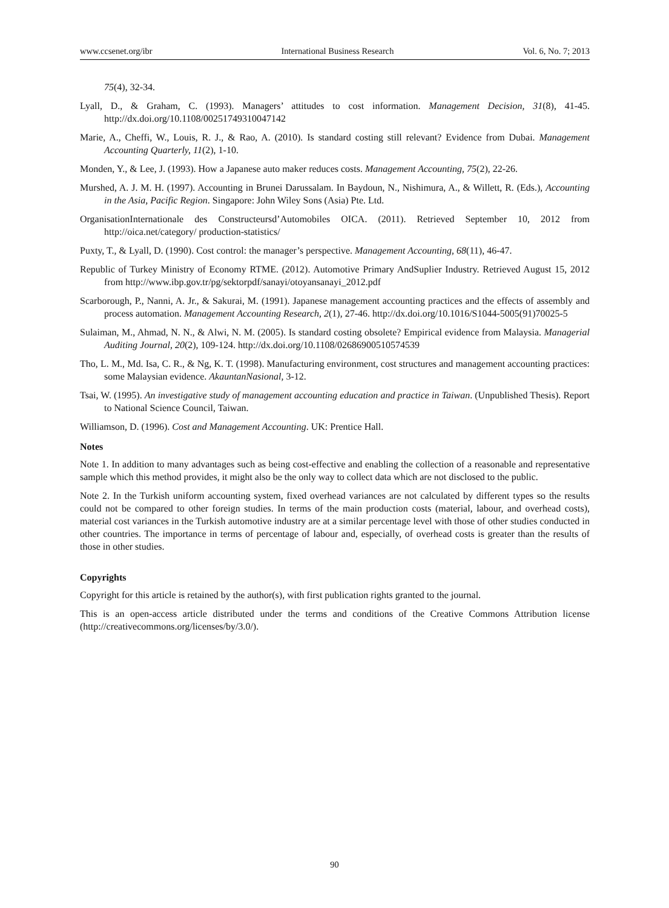www.ccsenet.org/ibr International Business Research Vol. 6, No. 7; 2013
75(4), 32-34.
Lyall, D., & Graham, C. (1993). Managers’ attitudes to cost information. Management Decision, 31(8), 41-45. http://dx.doi.org/10.1108/00251749310047142
Marie, A., Cheffi, W., Louis, R. J., & Rao, A. (2010). Is standard costing still relevant? Evidence from Dubai. Management Accounting Quarterly, 11(2), 1-10.
Monden, Y., & Lee, J. (1993). How a Japanese auto maker reduces costs. Management Accounting, 75(2), 22-26.
Murshed, A. J. M. H. (1997). Accounting in Brunei Darussalam. In Baydoun, N., Nishimura, A., & Willett, R. (Eds.), Accounting in the Asia, Pacific Region. Singapore: John Wiley Sons (Asia) Pte. Ltd.
OrganisationInternationale des Constructeursd’Automobiles OICA. (2011). Retrieved September 10, 2012 from http://oica.net/category/ production-statistics/
Puxty, T., & Lyall, D. (1990). Cost control: the manager’s perspective. Management Accounting, 68(11), 46-47.
Republic of Turkey Ministry of Economy RTME. (2012). Automotive Primary AndSuplier Industry. Retrieved August 15, 2012 from http://www.ibp.gov.tr/pg/sektorpdf/sanayi/otoyansanayi_2012.pdf
Scarborough, P., Nanni, A. Jr., & Sakurai, M. (1991). Japanese management accounting practices and the effects of assembly and process automation. Management Accounting Research, 2(1), 27-46. http://dx.doi.org/10.1016/S1044-5005(91)70025-5
Sulaiman, M., Ahmad, N. N., & Alwi, N. M. (2005). Is standard costing obsolete? Empirical evidence from Malaysia. Managerial Auditing Journal, 20(2), 109-124. http://dx.doi.org/10.1108/02686900510574539
Tho, L. M., Md. Isa, C. R., & Ng, K. T. (1998). Manufacturing environment, cost structures and management accounting practices: some Malaysian evidence. AkauntanNasional, 3-12.
Tsai, W. (1995). An investigative study of management accounting education and practice in Taiwan. (Unpublished Thesis). Report to National Science Council, Taiwan.
Williamson, D. (1996). Cost and Management Accounting. UK: Prentice Hall.
Notes
Note 1. In addition to many advantages such as being cost-effective and enabling the collection of a reasonable and representative sample which this method provides, it might also be the only way to collect data which are not disclosed to the public.
Note 2. In the Turkish uniform accounting system, fixed overhead variances are not calculated by different types so the results could not be compared to other foreign studies. In terms of the main production costs (material, labour, and overhead costs), material cost variances in the Turkish automotive industry are at a similar percentage level with those of other studies conducted in other countries. The importance in terms of percentage of labour and, especially, of overhead costs is greater than the results of those in other studies.
Copyrights
Copyright for this article is retained by the author(s), with first publication rights granted to the journal.
This is an open-access article distributed under the terms and conditions of the Creative Commons Attribution license (http://creativecommons.org/licenses/by/3.0/).
90